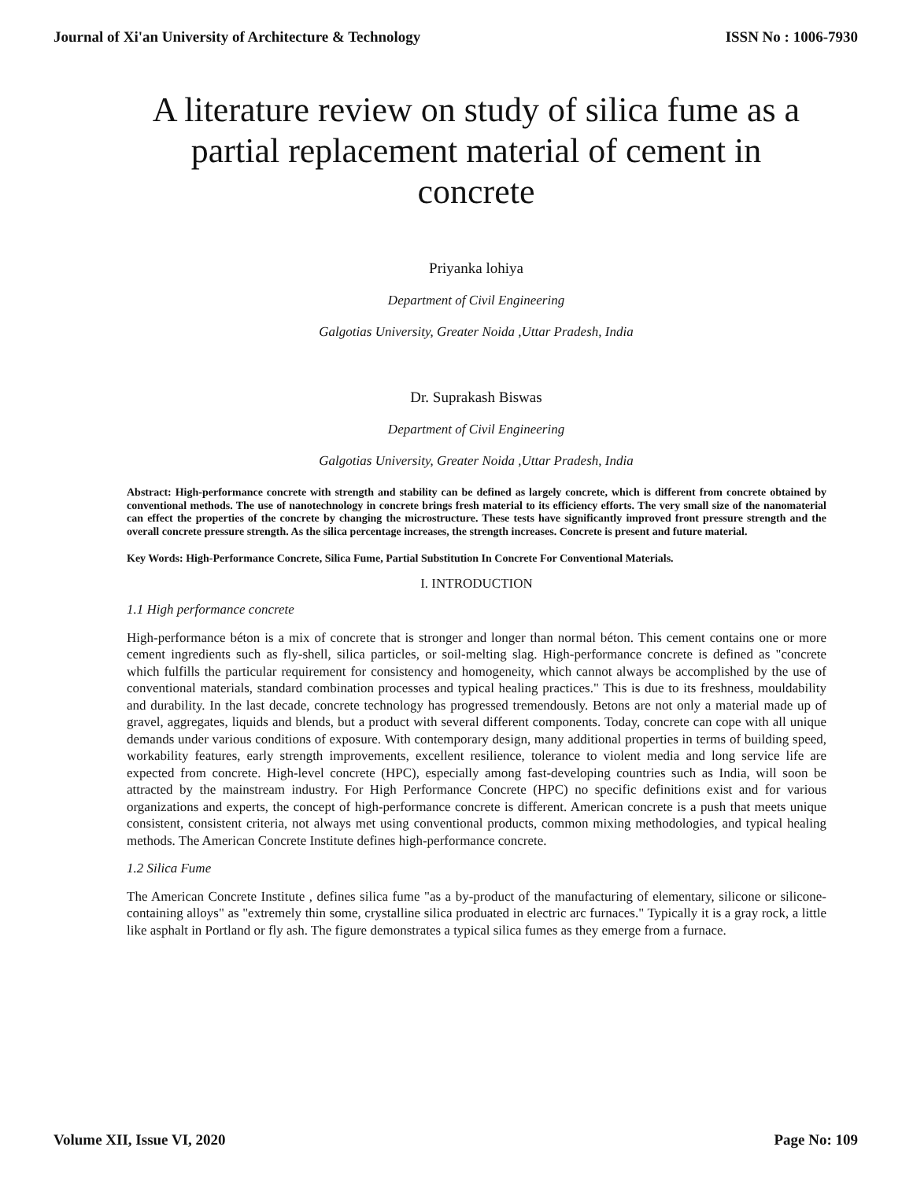Journal of Xi'an University of Architecture & Technology ISSN No : 1006-7930
A literature review on study of silica fume as a partial replacement material of cement in concrete
Priyanka lohiya
Department of Civil Engineering
Galgotias University, Greater Noida ,Uttar Pradesh, India
Dr. Suprakash Biswas
Department of Civil Engineering
Galgotias University, Greater Noida ,Uttar Pradesh, India
Abstract: High-performance concrete with strength and stability can be defined as largely concrete, which is different from concrete obtained by conventional methods. The use of nanotechnology in concrete brings fresh material to its efficiency efforts. The very small size of the nanomaterial can effect the properties of the concrete by changing the microstructure. These tests have significantly improved front pressure strength and the overall concrete pressure strength. As the silica percentage increases, the strength increases. Concrete is present and future material.
Key Words: High-Performance Concrete, Silica Fume, Partial Substitution In Concrete For Conventional Materials.
I. INTRODUCTION
1.1 High performance concrete
High-performance béton is a mix of concrete that is stronger and longer than normal béton. This cement contains one or more cement ingredients such as fly-shell, silica particles, or soil-melting slag. High-performance concrete is defined as "concrete which fulfills the particular requirement for consistency and homogeneity, which cannot always be accomplished by the use of conventional materials, standard combination processes and typical healing practices." This is due to its freshness, mouldability and durability. In the last decade, concrete technology has progressed tremendously. Betons are not only a material made up of gravel, aggregates, liquids and blends, but a product with several different components. Today, concrete can cope with all unique demands under various conditions of exposure. With contemporary design, many additional properties in terms of building speed, workability features, early strength improvements, excellent resilience, tolerance to violent media and long service life are expected from concrete. High-level concrete (HPC), especially among fast-developing countries such as India, will soon be attracted by the mainstream industry. For High Performance Concrete (HPC) no specific definitions exist and for various organizations and experts, the concept of high-performance concrete is different. American concrete is a push that meets unique consistent, consistent criteria, not always met using conventional products, common mixing methodologies, and typical healing methods. The American Concrete Institute defines high-performance concrete.
1.2 Silica Fume
The American Concrete Institute , defines silica fume "as a by-product of the manufacturing of elementary, silicone or silicone-containing alloys" as "extremely thin some, crystalline silica produated in electric arc furnaces." Typically it is a gray rock, a little like asphalt in Portland or fly ash. The figure demonstrates a typical silica fumes as they emerge from a furnace.
Volume XII, Issue VI, 2020 Page No: 109